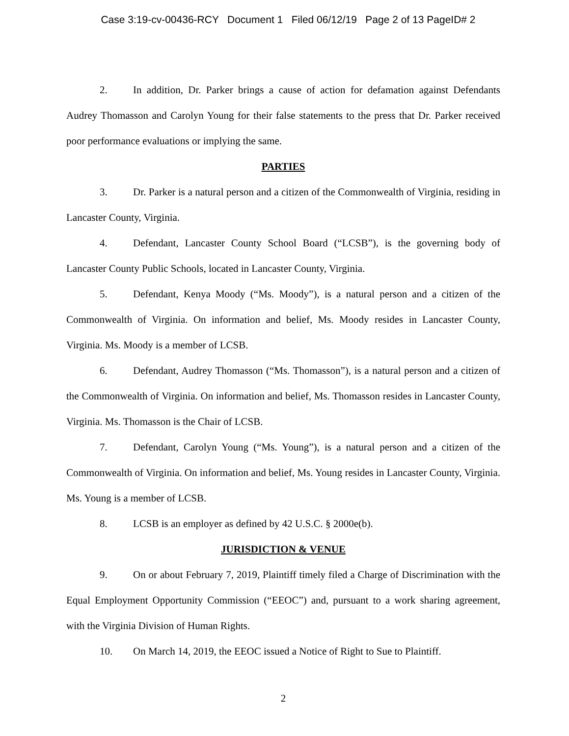Case 3:19-cv-00436-RCY Document 1 Filed 06/12/19 Page 2 of 13 PageID# 2
2. In addition, Dr. Parker brings a cause of action for defamation against Defendants Audrey Thomasson and Carolyn Young for their false statements to the press that Dr. Parker received poor performance evaluations or implying the same.
PARTIES
3. Dr. Parker is a natural person and a citizen of the Commonwealth of Virginia, residing in Lancaster County, Virginia.
4. Defendant, Lancaster County School Board (“LCSB”), is the governing body of Lancaster County Public Schools, located in Lancaster County, Virginia.
5. Defendant, Kenya Moody (“Ms. Moody”), is a natural person and a citizen of the Commonwealth of Virginia. On information and belief, Ms. Moody resides in Lancaster County, Virginia. Ms. Moody is a member of LCSB.
6. Defendant, Audrey Thomasson (“Ms. Thomasson”), is a natural person and a citizen of the Commonwealth of Virginia. On information and belief, Ms. Thomasson resides in Lancaster County, Virginia. Ms. Thomasson is the Chair of LCSB.
7. Defendant, Carolyn Young (“Ms. Young”), is a natural person and a citizen of the Commonwealth of Virginia. On information and belief, Ms. Young resides in Lancaster County, Virginia. Ms. Young is a member of LCSB.
8. LCSB is an employer as defined by 42 U.S.C. § 2000e(b).
JURISDICTION & VENUE
9. On or about February 7, 2019, Plaintiff timely filed a Charge of Discrimination with the Equal Employment Opportunity Commission (“EEOC”) and, pursuant to a work sharing agreement, with the Virginia Division of Human Rights.
10. On March 14, 2019, the EEOC issued a Notice of Right to Sue to Plaintiff.
2